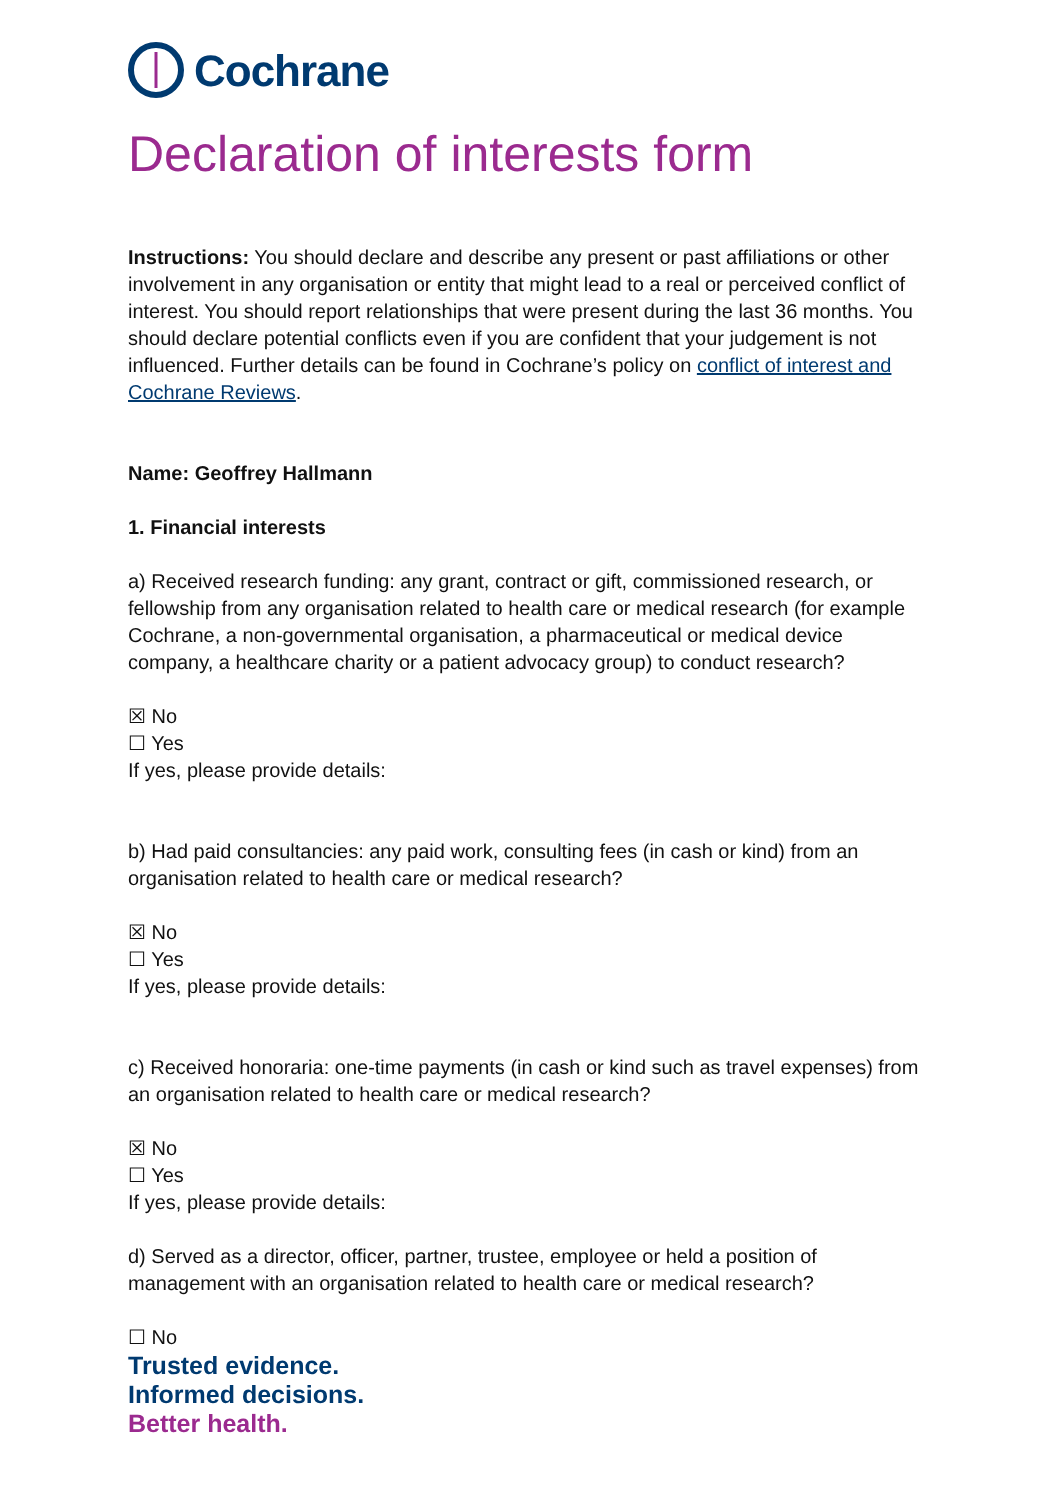Cochrane
Declaration of interests form
Instructions: You should declare and describe any present or past affiliations or other involvement in any organisation or entity that might lead to a real or perceived conflict of interest. You should report relationships that were present during the last 36 months. You should declare potential conflicts even if you are confident that your judgement is not influenced. Further details can be found in Cochrane’s policy on conflict of interest and Cochrane Reviews.
Name: Geoffrey Hallmann
1. Financial interests
a) Received research funding: any grant, contract or gift, commissioned research, or fellowship from any organisation related to health care or medical research (for example Cochrane, a non-governmental organisation, a pharmaceutical or medical device company, a healthcare charity or a patient advocacy group) to conduct research?
☒ No
☐ Yes
If yes, please provide details:
b) Had paid consultancies: any paid work, consulting fees (in cash or kind) from an organisation related to health care or medical research?
☒ No
☐ Yes
If yes, please provide details:
c) Received honoraria: one-time payments (in cash or kind such as travel expenses) from an organisation related to health care or medical research?
☒ No
☐ Yes
If yes, please provide details:
d) Served as a director, officer, partner, trustee, employee or held a position of management with an organisation related to health care or medical research?
☐ No
Trusted evidence.
Informed decisions.
Better health.